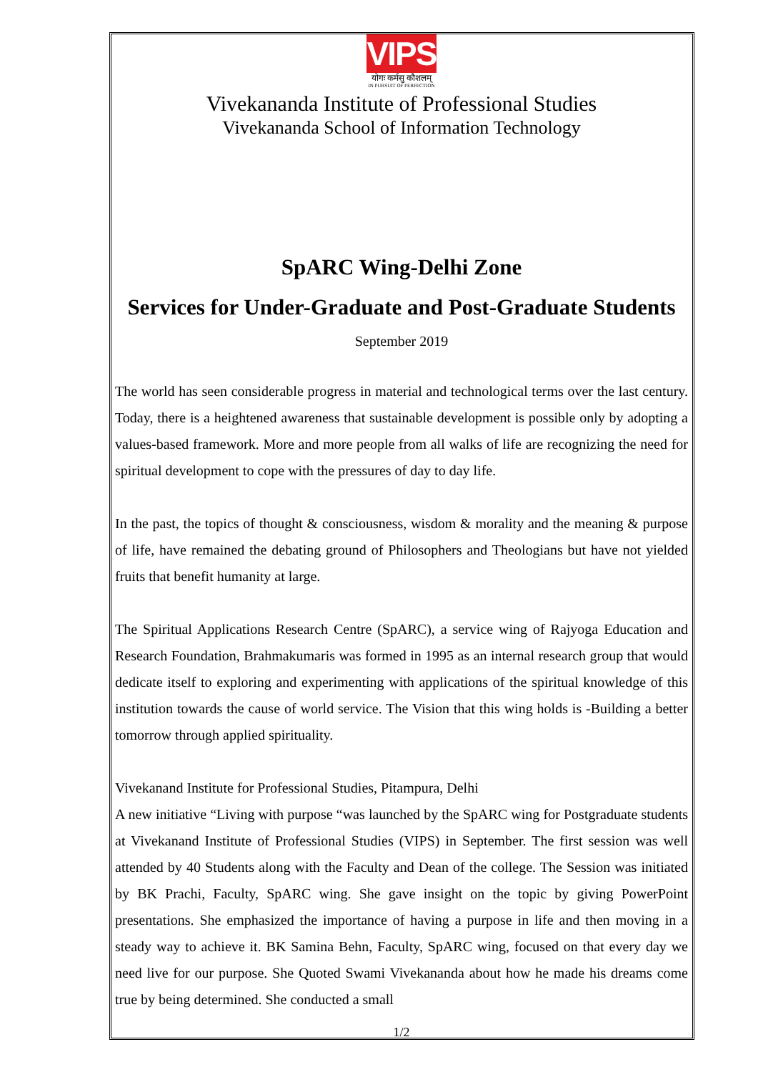VIPS
योगः कर्मसु कौशलम्
IN PURSUIT OF PERFECTION
Vivekananda Institute of Professional Studies
Vivekananda School of Information Technology
SpARC Wing-Delhi Zone
Services for Under-Graduate and Post-Graduate Students
September 2019
The world has seen considerable progress in material and technological terms over the last century. Today, there is a heightened awareness that sustainable development is possible only by adopting a values-based framework. More and more people from all walks of life are recognizing the need for spiritual development to cope with the pressures of day to day life.
In the past, the topics of thought & consciousness, wisdom & morality and the meaning & purpose of life, have remained the debating ground of Philosophers and Theologians but have not yielded fruits that benefit humanity at large.
The Spiritual Applications Research Centre (SpARC), a service wing of Rajyoga Education and Research Foundation, Brahmakumaris was formed in 1995 as an internal research group that would dedicate itself to exploring and experimenting with applications of the spiritual knowledge of this institution towards the cause of world service. The Vision that this wing holds is -Building a better tomorrow through applied spirituality.
Vivekanand Institute for Professional Studies, Pitampura, Delhi
A new initiative “Living with purpose “was launched by the SpARC wing for Postgraduate students at Vivekanand Institute of Professional Studies (VIPS) in September. The first session was well attended by 40 Students along with the Faculty and Dean of the college. The Session was initiated by BK Prachi, Faculty, SpARC wing. She gave insight on the topic by giving PowerPoint presentations. She emphasized the importance of having a purpose in life and then moving in a steady way to achieve it. BK Samina Behn, Faculty, SpARC wing, focused on that every day we need live for our purpose. She Quoted Swami Vivekananda about how he made his dreams come true by being determined. She conducted a small
1/2